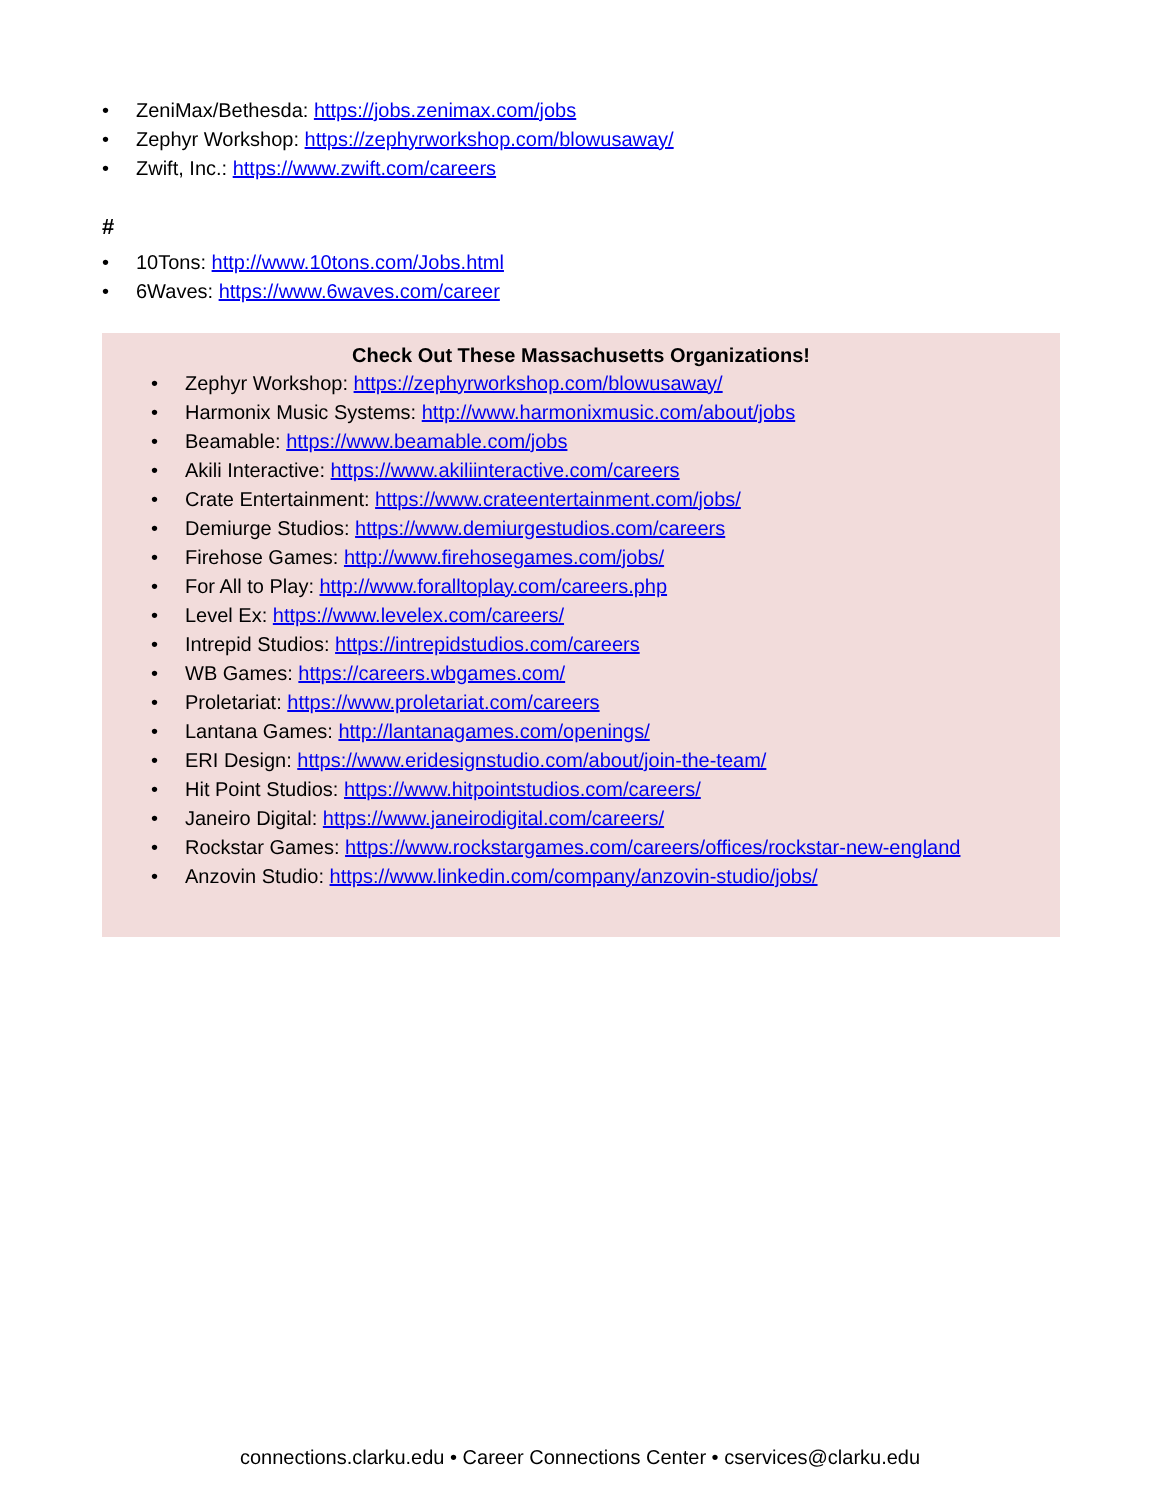• ZeniMax/Bethesda: https://jobs.zenimax.com/jobs
• Zephyr Workshop: https://zephyrworkshop.com/blowusaway/
• Zwift, Inc.: https://www.zwift.com/careers
#
• 10Tons: http://www.10tons.com/Jobs.html
• 6Waves: https://www.6waves.com/career
Check Out These Massachusetts Organizations!
• Zephyr Workshop: https://zephyrworkshop.com/blowusaway/
• Harmonix Music Systems: http://www.harmonixmusic.com/about/jobs
• Beamable: https://www.beamable.com/jobs
• Akili Interactive: https://www.akiliinteractive.com/careers
• Crate Entertainment: https://www.crateentertainment.com/jobs/
• Demiurge Studios: https://www.demiurgestudios.com/careers
• Firehose Games: http://www.firehosegames.com/jobs/
• For All to Play: http://www.foralltoplay.com/careers.php
• Level Ex: https://www.levelex.com/careers/
• Intrepid Studios: https://intrepidstudios.com/careers
• WB Games: https://careers.wbgames.com/
• Proletariat: https://www.proletariat.com/careers
• Lantana Games: http://lantanagames.com/openings/
• ERI Design: https://www.eridesignstudio.com/about/join-the-team/
• Hit Point Studios: https://www.hitpointstudios.com/careers/
• Janeiro Digital: https://www.janeirodigital.com/careers/
• Rockstar Games: https://www.rockstargames.com/careers/offices/rockstar-new-england
• Anzovin Studio: https://www.linkedin.com/company/anzovin-studio/jobs/
connections.clarku.edu • Career Connections Center • cservices@clarku.edu